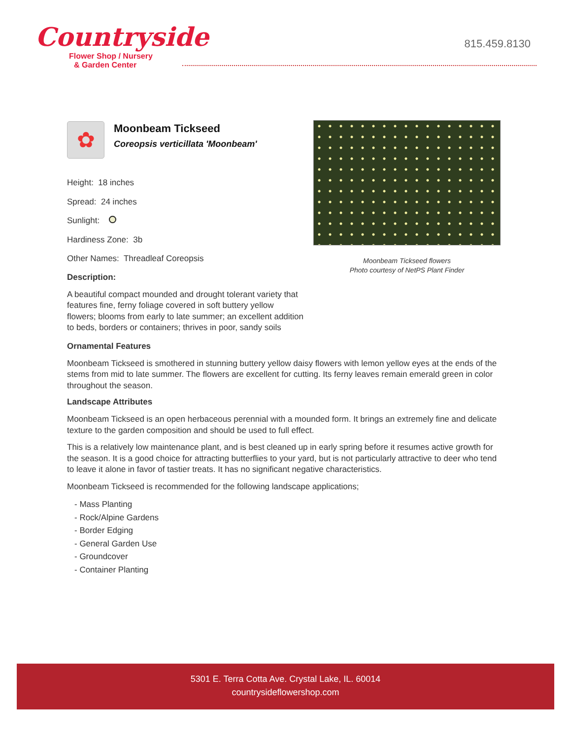Countryside
Flower Shop / Nursery
& Garden Center
815.459.8130
Moonbeam Tickseed flowers
Photo courtesy of NetPS Plant Finder
✿
Moonbeam Tickseed
Coreopsis verticillata 'Moonbeam'
Height: 18 inches
Spread: 24 inches
Sunlight:
Hardiness Zone: 3b
Other Names: Threadleaf Coreopsis
Description:
A beautiful compact mounded and drought tolerant variety that features fine, ferny foliage covered in soft buttery yellow flowers; blooms from early to late summer; an excellent addition to beds, borders or containers; thrives in poor, sandy soils
Ornamental Features
Moonbeam Tickseed is smothered in stunning buttery yellow daisy flowers with lemon yellow eyes at the ends of the stems from mid to late summer. The flowers are excellent for cutting. Its ferny leaves remain emerald green in color throughout the season.
Landscape Attributes
Moonbeam Tickseed is an open herbaceous perennial with a mounded form. It brings an extremely fine and delicate texture to the garden composition and should be used to full effect.
This is a relatively low maintenance plant, and is best cleaned up in early spring before it resumes active growth for the season. It is a good choice for attracting butterflies to your yard, but is not particularly attractive to deer who tend to leave it alone in favor of tastier treats. It has no significant negative characteristics.
Moonbeam Tickseed is recommended for the following landscape applications;
- Mass Planting
- Rock/Alpine Gardens
- Border Edging
- General Garden Use
- Groundcover
- Container Planting
5301 E. Terra Cotta Ave. Crystal Lake, IL. 60014
countrysideflowershop.com